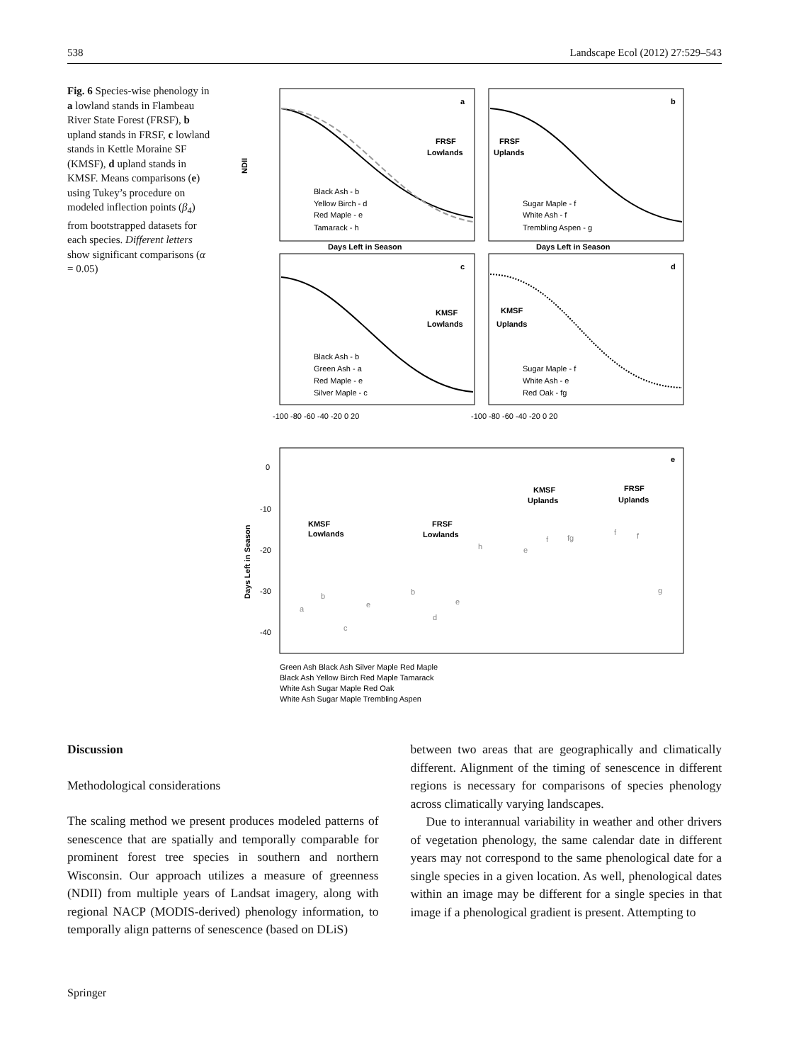538 Landscape Ecol (2012) 27:529–543
Fig. 6 Species-wise phenology in a lowland stands in Flambeau River State Forest (FRSF), b upland stands in FRSF, c lowland stands in Kettle Moraine SF (KMSF), d upland stands in KMSF. Means comparisons (e) using Tukey’s procedure on modeled inflection points (β<sub>4</sub>) from bootstrapped datasets for each species. Different letters show significant comparisons (α = 0.05)
a
b
c
d
FRSF
Lowlands
FRSF
Uplands
KMSF
Lowlands
KMSF
Uplands
Black Ash - b
Yellow Birch - d
Red Maple - e
Tamarack - h
Sugar Maple - f
White Ash - f
Trembling Aspen - g
Black Ash - b
Green Ash - a
Red Maple - e
Silver Maple - c
Sugar Maple - f
White Ash - e
Red Oak - fg
Days Left in Season
Days Left in Season
NDII
-100 -80 -60 -40 -20 0 20
-100 -80 -60 -40 -20 0 20
e
Days Left in Season
0
-10
-20
-30
-40
KMSF
Lowlands
FRSF
Lowlands
KMSF
Uplands
FRSF
Uplands
a
b
c
e
b
d
e
h
e
f
fg
f
f
g
Green Ash Black Ash Silver Maple Red Maple
Black Ash Yellow Birch Red Maple Tamarack
White Ash Sugar Maple Red Oak
White Ash Sugar Maple Trembling Aspen
Discussion
Methodological considerations
The scaling method we present produces modeled patterns of senescence that are spatially and temporally comparable for prominent forest tree species in southern and northern Wisconsin. Our approach utilizes a measure of greenness (NDII) from multiple years of Landsat imagery, along with regional NACP (MODIS-derived) phenology information, to temporally align patterns of senescence (based on DLiS)
between two areas that are geographically and climatically different. Alignment of the timing of senescence in different regions is necessary for comparisons of species phenology across climatically varying landscapes.
Due to interannual variability in weather and other drivers of vegetation phenology, the same calendar date in different years may not correspond to the same phenological date for a single species in a given location. As well, phenological dates within an image may be different for a single species in that image if a phenological gradient is present. Attempting to
Springer